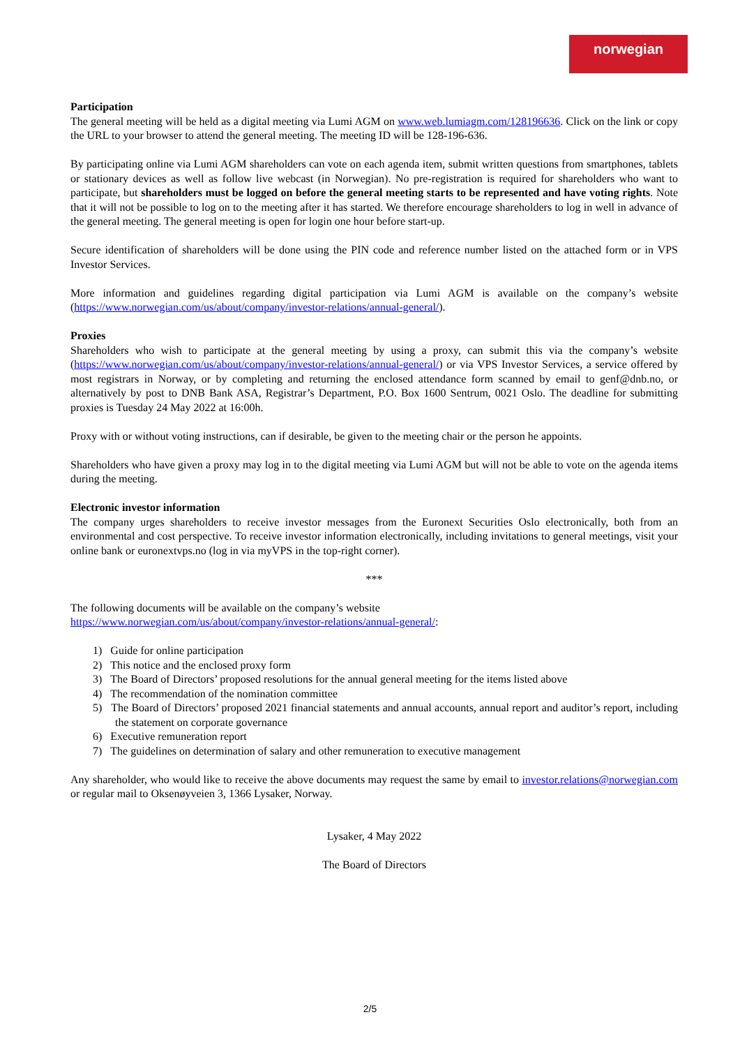norwegian
Participation
The general meeting will be held as a digital meeting via Lumi AGM on www.web.lumiagm.com/128196636. Click on the link or copy the URL to your browser to attend the general meeting. The meeting ID will be 128-196-636.
By participating online via Lumi AGM shareholders can vote on each agenda item, submit written questions from smartphones, tablets or stationary devices as well as follow live webcast (in Norwegian). No pre-registration is required for shareholders who want to participate, but shareholders must be logged on before the general meeting starts to be represented and have voting rights. Note that it will not be possible to log on to the meeting after it has started. We therefore encourage shareholders to log in well in advance of the general meeting. The general meeting is open for login one hour before start-up.
Secure identification of shareholders will be done using the PIN code and reference number listed on the attached form or in VPS Investor Services.
More information and guidelines regarding digital participation via Lumi AGM is available on the company’s website (https://www.norwegian.com/us/about/company/investor-relations/annual-general/).
Proxies
Shareholders who wish to participate at the general meeting by using a proxy, can submit this via the company’s website (https://www.norwegian.com/us/about/company/investor-relations/annual-general/) or via VPS Investor Services, a service offered by most registrars in Norway, or by completing and returning the enclosed attendance form scanned by email to genf@dnb.no, or alternatively by post to DNB Bank ASA, Registrar’s Department, P.O. Box 1600 Sentrum, 0021 Oslo. The deadline for submitting proxies is Tuesday 24 May 2022 at 16:00h.
Proxy with or without voting instructions, can if desirable, be given to the meeting chair or the person he appoints.
Shareholders who have given a proxy may log in to the digital meeting via Lumi AGM but will not be able to vote on the agenda items during the meeting.
Electronic investor information
The company urges shareholders to receive investor messages from the Euronext Securities Oslo electronically, both from an environmental and cost perspective. To receive investor information electronically, including invitations to general meetings, visit your online bank or euronextvps.no (log in via myVPS in the top-right corner).
***
The following documents will be available on the company’s website
https://www.norwegian.com/us/about/company/investor-relations/annual-general/:
1) Guide for online participation
2) This notice and the enclosed proxy form
3) The Board of Directors’ proposed resolutions for the annual general meeting for the items listed above
4) The recommendation of the nomination committee
5) The Board of Directors’ proposed 2021 financial statements and annual accounts, annual report and auditor’s report, including the statement on corporate governance
6) Executive remuneration report
7) The guidelines on determination of salary and other remuneration to executive management
Any shareholder, who would like to receive the above documents may request the same by email to investor.relations@norwegian.com or regular mail to Oksenøyveien 3, 1366 Lysaker, Norway.
Lysaker, 4 May 2022
The Board of Directors
2/5